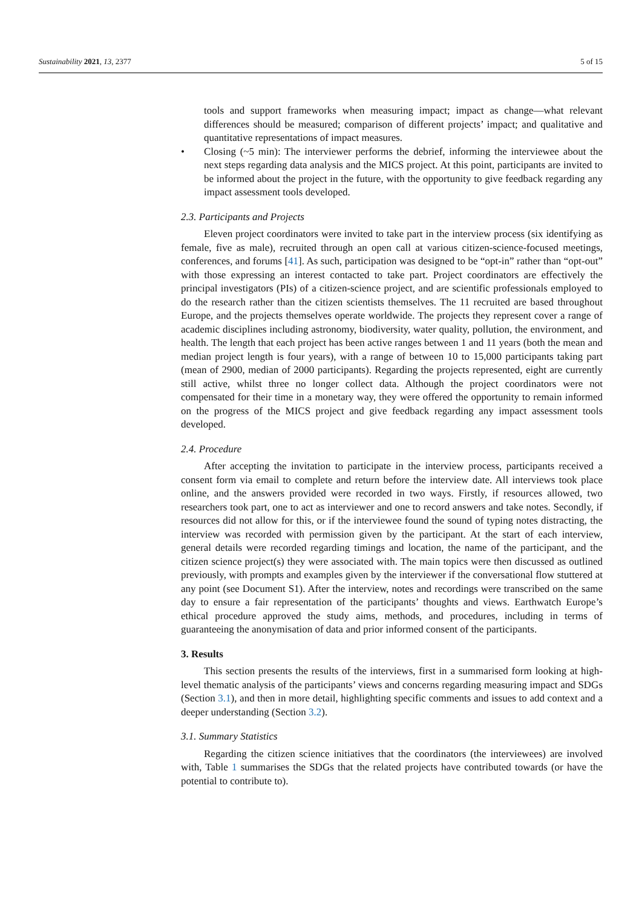Sustainability 2021, 13, 2377 5 of 15
tools and support frameworks when measuring impact; impact as change—what relevant differences should be measured; comparison of different projects’ impact; and qualitative and quantitative representations of impact measures.
• Closing (~5 min): The interviewer performs the debrief, informing the interviewee about the next steps regarding data analysis and the MICS project. At this point, participants are invited to be informed about the project in the future, with the opportunity to give feedback regarding any impact assessment tools developed.
2.3. Participants and Projects
Eleven project coordinators were invited to take part in the interview process (six identifying as female, five as male), recruited through an open call at various citizen-science-focused meetings, conferences, and forums [41]. As such, participation was designed to be “opt-in” rather than “opt-out” with those expressing an interest contacted to take part. Project coordinators are effectively the principal investigators (PIs) of a citizen-science project, and are scientific professionals employed to do the research rather than the citizen scientists themselves. The 11 recruited are based throughout Europe, and the projects themselves operate worldwide. The projects they represent cover a range of academic disciplines including astronomy, biodiversity, water quality, pollution, the environment, and health. The length that each project has been active ranges between 1 and 11 years (both the mean and median project length is four years), with a range of between 10 to 15,000 participants taking part (mean of 2900, median of 2000 participants). Regarding the projects represented, eight are currently still active, whilst three no longer collect data. Although the project coordinators were not compensated for their time in a monetary way, they were offered the opportunity to remain informed on the progress of the MICS project and give feedback regarding any impact assessment tools developed.
2.4. Procedure
After accepting the invitation to participate in the interview process, participants received a consent form via email to complete and return before the interview date. All interviews took place online, and the answers provided were recorded in two ways. Firstly, if resources allowed, two researchers took part, one to act as interviewer and one to record answers and take notes. Secondly, if resources did not allow for this, or if the interviewee found the sound of typing notes distracting, the interview was recorded with permission given by the participant. At the start of each interview, general details were recorded regarding timings and location, the name of the participant, and the citizen science project(s) they were associated with. The main topics were then discussed as outlined previously, with prompts and examples given by the interviewer if the conversational flow stuttered at any point (see Document S1). After the interview, notes and recordings were transcribed on the same day to ensure a fair representation of the participants’ thoughts and views. Earthwatch Europe’s ethical procedure approved the study aims, methods, and procedures, including in terms of guaranteeing the anonymisation of data and prior informed consent of the participants.
3. Results
This section presents the results of the interviews, first in a summarised form looking at high-level thematic analysis of the participants’ views and concerns regarding measuring impact and SDGs (Section 3.1), and then in more detail, highlighting specific comments and issues to add context and a deeper understanding (Section 3.2).
3.1. Summary Statistics
Regarding the citizen science initiatives that the coordinators (the interviewees) are involved with, Table 1 summarises the SDGs that the related projects have contributed towards (or have the potential to contribute to).